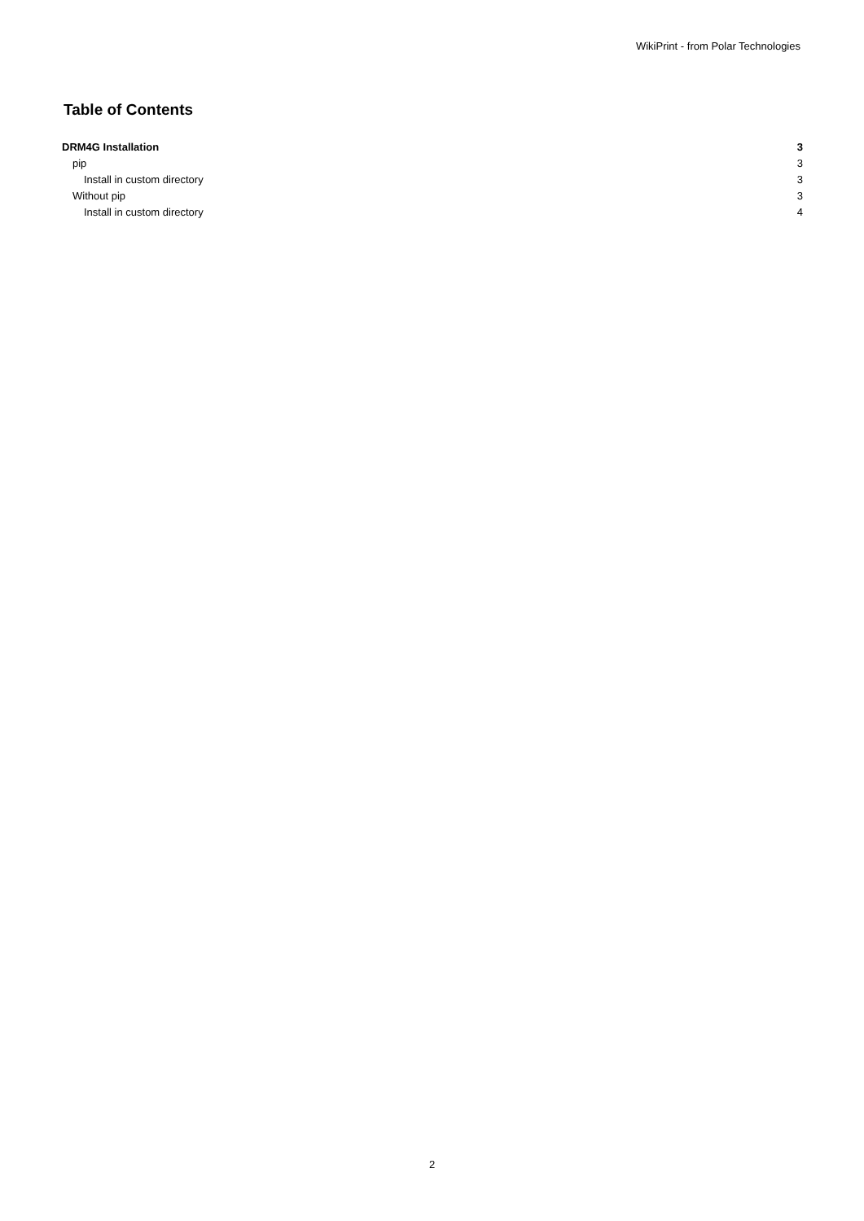WikiPrint - from Polar Technologies
Table of Contents
DRM4G Installation 3
pip 3
Install in custom directory 3
Without pip 3
Install in custom directory 4
2